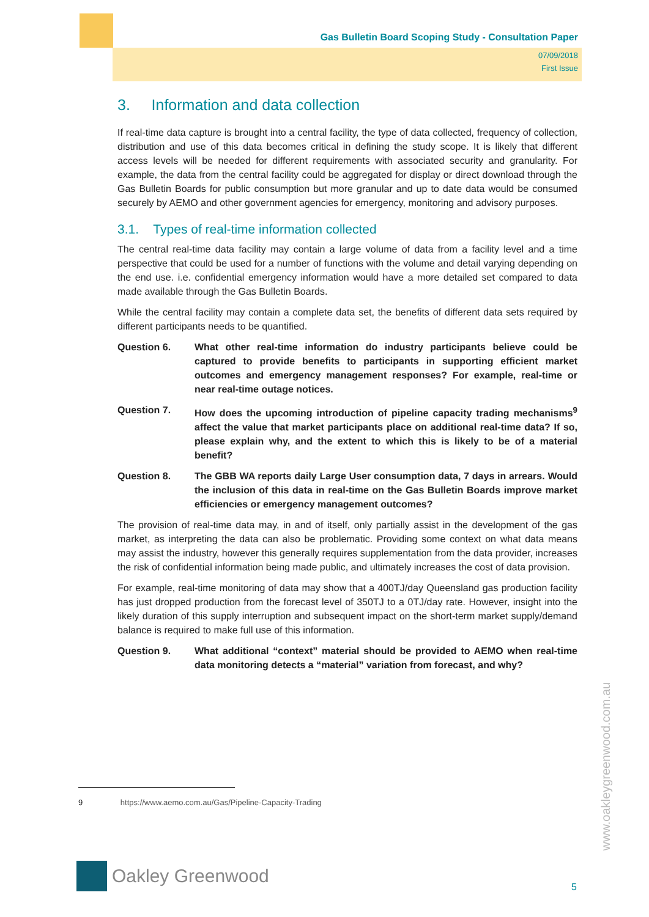Gas Bulletin Board Scoping Study - Consultation Paper
07/09/2018
First Issue
3. Information and data collection
If real-time data capture is brought into a central facility, the type of data collected, frequency of collection, distribution and use of this data becomes critical in defining the study scope. It is likely that different access levels will be needed for different requirements with associated security and granularity. For example, the data from the central facility could be aggregated for display or direct download through the Gas Bulletin Boards for public consumption but more granular and up to date data would be consumed securely by AEMO and other government agencies for emergency, monitoring and advisory purposes.
3.1. Types of real-time information collected
The central real-time data facility may contain a large volume of data from a facility level and a time perspective that could be used for a number of functions with the volume and detail varying depending on the end use. i.e. confidential emergency information would have a more detailed set compared to data made available through the Gas Bulletin Boards.
While the central facility may contain a complete data set, the benefits of different data sets required by different participants needs to be quantified.
Question 6. What other real-time information do industry participants believe could be captured to provide benefits to participants in supporting efficient market outcomes and emergency management responses? For example, real-time or near real-time outage notices.
Question 7. How does the upcoming introduction of pipeline capacity trading mechanisms<sup>9</sup> affect the value that market participants place on additional real-time data? If so, please explain why, and the extent to which this is likely to be of a material benefit?
Question 8. The GBB WA reports daily Large User consumption data, 7 days in arrears. Would the inclusion of this data in real-time on the Gas Bulletin Boards improve market efficiencies or emergency management outcomes?
The provision of real-time data may, in and of itself, only partially assist in the development of the gas market, as interpreting the data can also be problematic. Providing some context on what data means may assist the industry, however this generally requires supplementation from the data provider, increases the risk of confidential information being made public, and ultimately increases the cost of data provision.
For example, real-time monitoring of data may show that a 400TJ/day Queensland gas production facility has just dropped production from the forecast level of 350TJ to a 0TJ/day rate. However, insight into the likely duration of this supply interruption and subsequent impact on the short-term market supply/demand balance is required to make full use of this information.
Question 9. What additional “context” material should be provided to AEMO when real-time data monitoring detects a “material” variation from forecast, and why?
9 https://www.aemo.com.au/Gas/Pipeline-Capacity-Trading
Oakley Greenwood
www.oakleygreenwood.com.au
5